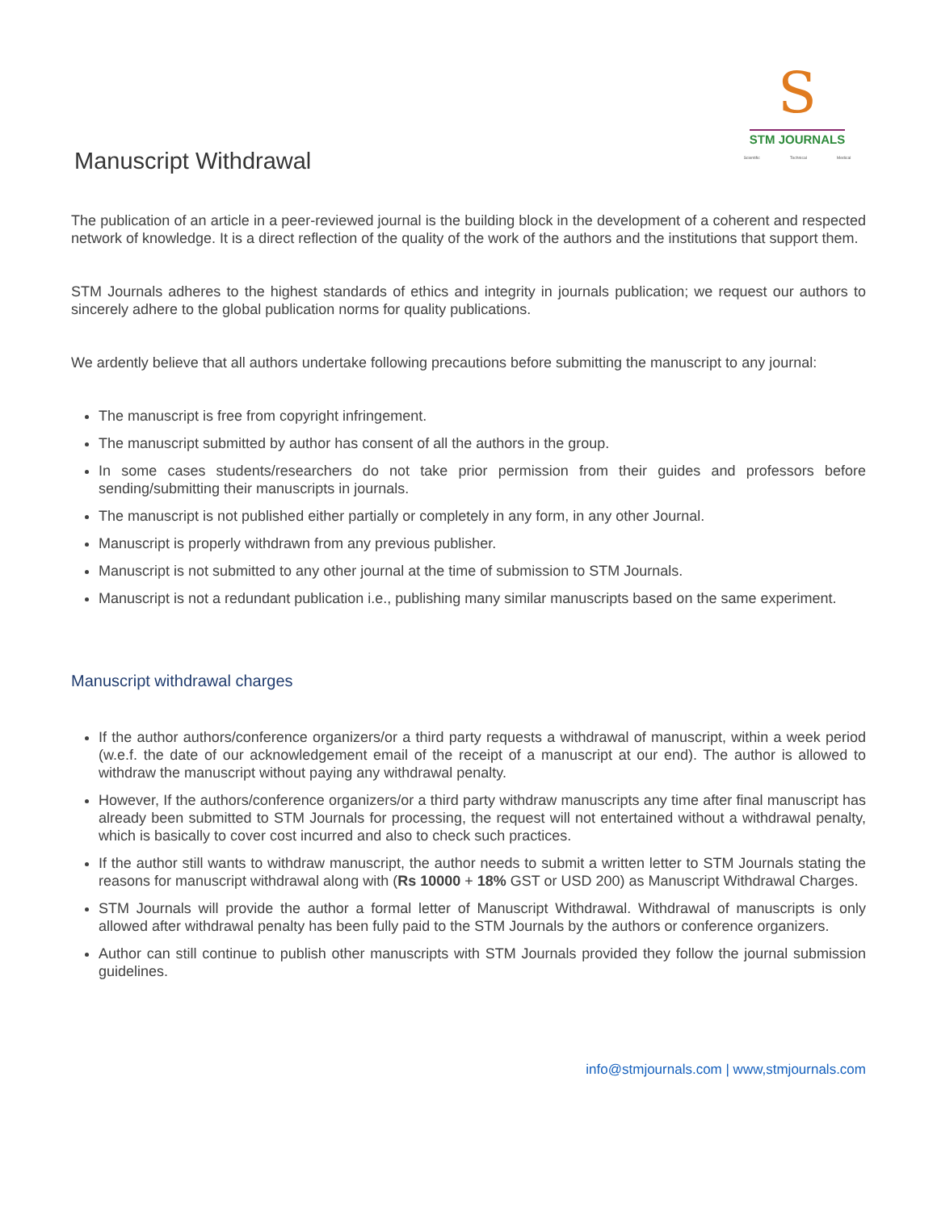Manuscript Withdrawal
S
STM JOURNALS
Scientific Technical Medical
The publication of an article in a peer-reviewed journal is the building block in the development of a coherent and respected network of knowledge. It is a direct reflection of the quality of the work of the authors and the institutions that support them.
STM Journals adheres to the highest standards of ethics and integrity in journals publication; we request our authors to sincerely adhere to the global publication norms for quality publications.
We ardently believe that all authors undertake following precautions before submitting the manuscript to any journal:
The manuscript is free from copyright infringement.
The manuscript submitted by author has consent of all the authors in the group.
In some cases students/researchers do not take prior permission from their guides and professors before sending/submitting their manuscripts in journals.
The manuscript is not published either partially or completely in any form, in any other Journal.
Manuscript is properly withdrawn from any previous publisher.
Manuscript is not submitted to any other journal at the time of submission to STM Journals.
Manuscript is not a redundant publication i.e., publishing many similar manuscripts based on the same experiment.
Manuscript withdrawal charges
If the author authors/conference organizers/or a third party requests a withdrawal of manuscript, within a week period (w.e.f. the date of our acknowledgement email of the receipt of a manuscript at our end). The author is allowed to withdraw the manuscript without paying any withdrawal penalty.
However, If the authors/conference organizers/or a third party withdraw manuscripts any time after final manuscript has already been submitted to STM Journals for processing, the request will not entertained without a withdrawal penalty, which is basically to cover cost incurred and also to check such practices.
If the author still wants to withdraw manuscript, the author needs to submit a written letter to STM Journals stating the reasons for manuscript withdrawal along with (Rs 10000 + 18% GST or USD 200) as Manuscript Withdrawal Charges.
STM Journals will provide the author a formal letter of Manuscript Withdrawal. Withdrawal of manuscripts is only allowed after withdrawal penalty has been fully paid to the STM Journals by the authors or conference organizers.
Author can still continue to publish other manuscripts with STM Journals provided they follow the journal submission guidelines.
info@stmjournals.com | www,stmjournals.com